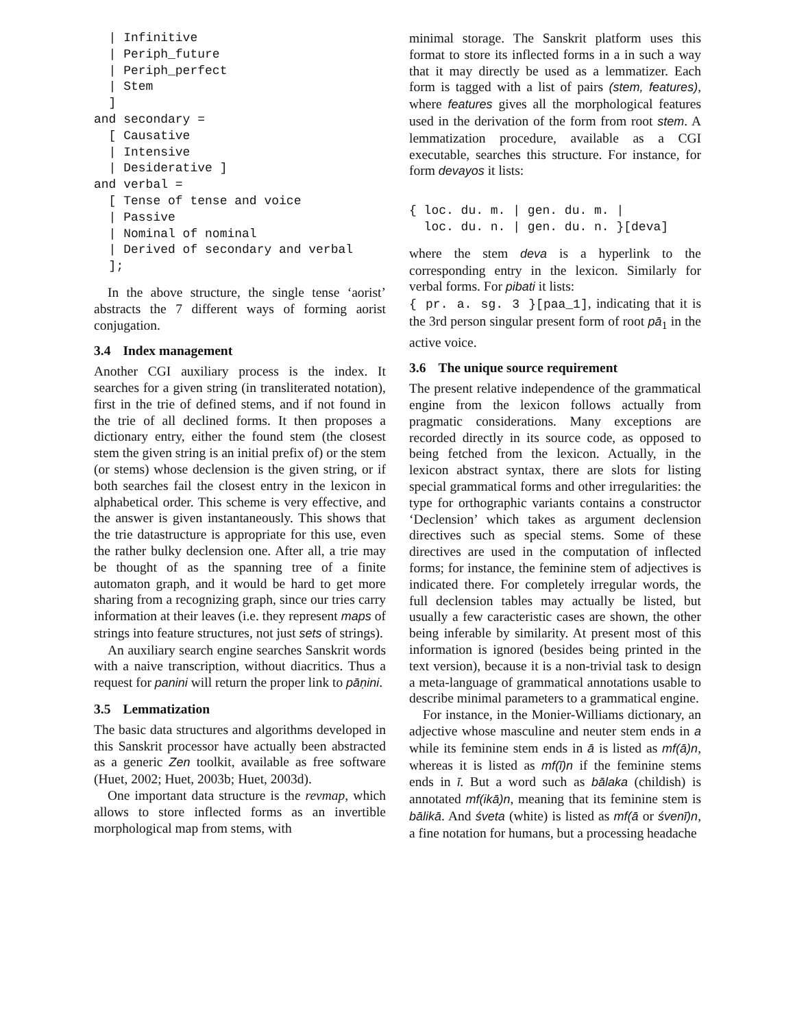| Infinitive
  | Periph_future
  | Periph_perfect
  | Stem
  ]
and secondary =
  [ Causative
  | Intensive
  | Desiderative ]
and verbal =
  [ Tense of tense and voice
  | Passive
  | Nominal of nominal
  | Derived of secondary and verbal
  ];
In the above structure, the single tense ‘aorist’ abstracts the 7 different ways of forming aorist conjugation.
3.4 Index management
Another CGI auxiliary process is the index. It searches for a given string (in transliterated notation), first in the trie of defined stems, and if not found in the trie of all declined forms. It then proposes a dictionary entry, either the found stem (the closest stem the given string is an initial prefix of) or the stem (or stems) whose declension is the given string, or if both searches fail the closest entry in the lexicon in alphabetical order. This scheme is very effective, and the answer is given instantaneously. This shows that the trie datastructure is appropriate for this use, even the rather bulky declension one. After all, a trie may be thought of as the spanning tree of a finite automaton graph, and it would be hard to get more sharing from a recognizing graph, since our tries carry information at their leaves (i.e. they represent maps of strings into feature structures, not just sets of strings).
An auxiliary search engine searches Sanskrit words with a naive transcription, without diacritics. Thus a request for panini will return the proper link to pāṇini.
3.5 Lemmatization
The basic data structures and algorithms developed in this Sanskrit processor have actually been abstracted as a generic Zen toolkit, available as free software (Huet, 2002; Huet, 2003b; Huet, 2003d).
One important data structure is the revmap, which allows to store inflected forms as an invertible morphological map from stems, with
minimal storage. The Sanskrit platform uses this format to store its inflected forms in a in such a way that it may directly be used as a lemmatizer. Each form is tagged with a list of pairs (stem, features), where features gives all the morphological features used in the derivation of the form from root stem. A lemmatization procedure, available as a CGI executable, searches this structure. For instance, for form devayos it lists:
{ loc. du. m. | gen. du. m. |
  loc. du. n. | gen. du. n. }[deva]
where the stem deva is a hyperlink to the corresponding entry in the lexicon. Similarly for verbal forms. For pibati it lists:
{ pr. a. sg. 3 }[paa_1], indicating that it is the 3rd person singular present form of root pā<sub>1</sub> in the active voice.
3.6 The unique source requirement
The present relative independence of the grammatical engine from the lexicon follows actually from pragmatic considerations. Many exceptions are recorded directly in its source code, as opposed to being fetched from the lexicon. Actually, in the lexicon abstract syntax, there are slots for listing special grammatical forms and other irregularities: the type for orthographic variants contains a constructor ‘Declension’ which takes as argument declension directives such as special stems. Some of these directives are used in the computation of inflected forms; for instance, the feminine stem of adjectives is indicated there. For completely irregular words, the full declension tables may actually be listed, but usually a few caracteristic cases are shown, the other being inferable by similarity. At present most of this information is ignored (besides being printed in the text version), because it is a non-trivial task to design a meta-language of grammatical annotations usable to describe minimal parameters to a grammatical engine.
For instance, in the Monier-Williams dictionary, an adjective whose masculine and neuter stem ends in a while its feminine stem ends in ā is listed as mf(ā)n, whereas it is listed as mf(ī)n if the feminine stems ends in ī. But a word such as bālaka (childish) is annotated mf(ikā)n, meaning that its feminine stem is bālikā. And śveta (white) is listed as mf(ā or śvenī)n, a fine notation for humans, but a processing headache